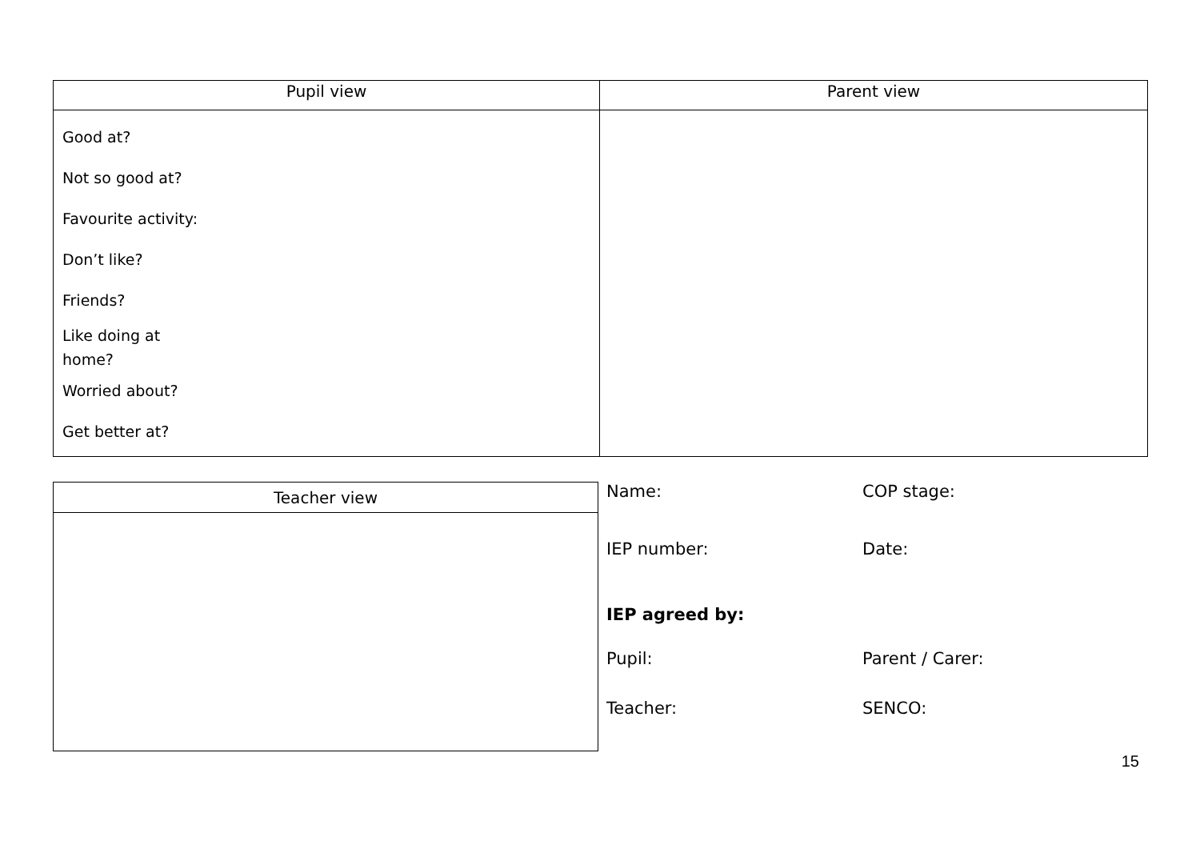| Pupil view | Parent view |
| --- | --- |
| Good at? Not so good at? Favourite activity: Don’t like? Friends? Like doing at home? Worried about? Get better at? | |
| Teacher view |
| --- |
Name: COP stage:
IEP number: Date:
IEP agreed by:
Pupil: Parent / Carer:
Teacher: SENCO:
15